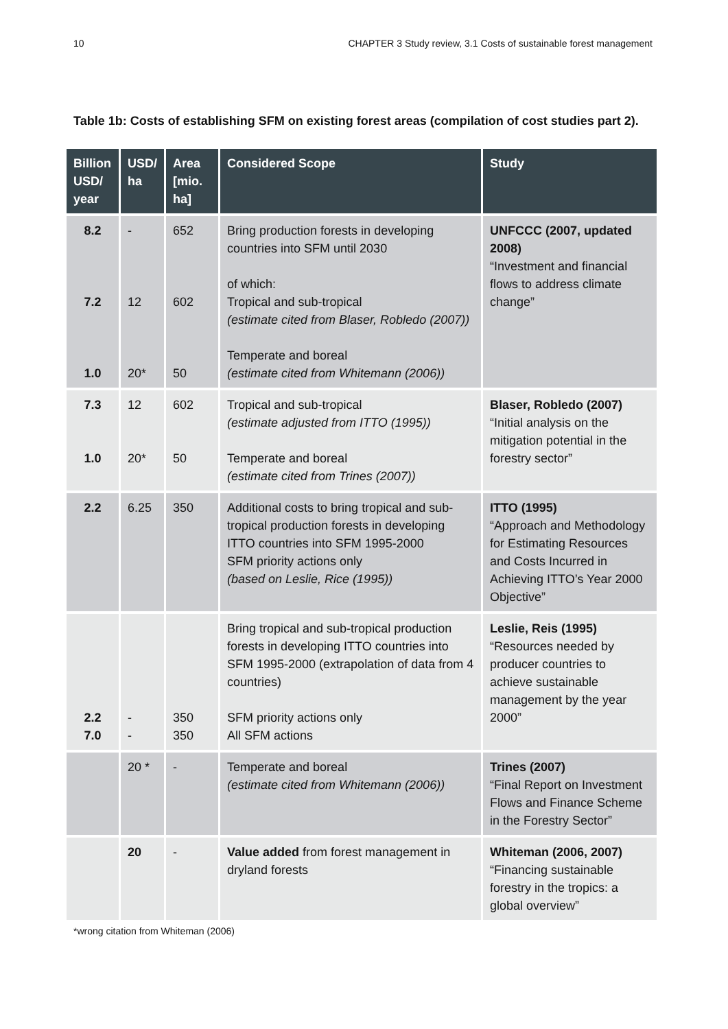10 CHAPTER 3 Study review, 3.1 Costs of sustainable forest management
Table 1b: Costs of establishing SFM on existing forest areas (compilation of cost studies part 2).
| Billion USD/ year | USD/ ha | Area [mio. ha] | Considered Scope | Study |
| --- | --- | --- | --- | --- |
| 8.2 7.2 1.0 | - 12 20* | 652 602 50 | Bring production forests in developing countries into SFM until 2030 of which: Tropical and sub-tropical (estimate cited from Blaser, Robledo (2007)) Temperate and boreal (estimate cited from Whitemann (2006)) | UNFCCC (2007, updated 2008) “Investment and financial flows to address climate change” |
| 7.3 1.0 | 12 20* | 602 50 | Tropical and sub-tropical (estimate adjusted from ITTO (1995)) Temperate and boreal (estimate cited from Trines (2007)) | Blaser, Robledo (2007) “Initial analysis on the mitigation potential in the forestry sector” |
| 2.2 | 6.25 | 350 | Additional costs to bring tropical and sub-tropical production forests in developing ITTO countries into SFM 1995-2000 SFM priority actions only (based on Leslie, Rice (1995)) | ITTO (1995) “Approach and Methodology for Estimating Resources and Costs Incurred in Achieving ITTO’s Year 2000 Objective” |
| 2.2 7.0 | - - | 350 350 | Bring tropical and sub-tropical production forests in developing ITTO countries into SFM 1995-2000 (extrapolation of data from 4 countries) SFM priority actions only All SFM actions | Leslie, Reis (1995) “Resources needed by producer countries to achieve sustainable management by the year 2000” |
| | 20 * | - | Temperate and boreal (estimate cited from Whitemann (2006)) | Trines (2007) “Final Report on Investment Flows and Finance Scheme in the Forestry Sector” |
| | 20 | - | Value added from forest management in dryland forests | Whiteman (2006, 2007) “Financing sustainable forestry in the tropics: a global overview” |
*wrong citation from Whiteman (2006)